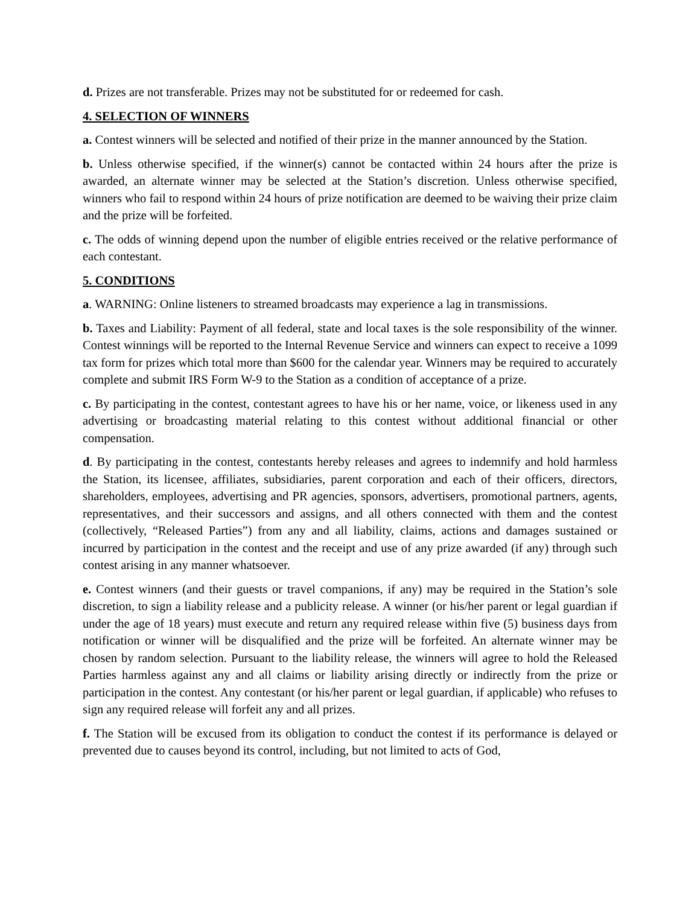d. Prizes are not transferable. Prizes may not be substituted for or redeemed for cash.
4. SELECTION OF WINNERS
a. Contest winners will be selected and notified of their prize in the manner announced by the Station.
b. Unless otherwise specified, if the winner(s) cannot be contacted within 24 hours after the prize is awarded, an alternate winner may be selected at the Station’s discretion. Unless otherwise specified, winners who fail to respond within 24 hours of prize notification are deemed to be waiving their prize claim and the prize will be forfeited.
c. The odds of winning depend upon the number of eligible entries received or the relative performance of each contestant.
5. CONDITIONS
a. WARNING: Online listeners to streamed broadcasts may experience a lag in transmissions.
b. Taxes and Liability: Payment of all federal, state and local taxes is the sole responsibility of the winner. Contest winnings will be reported to the Internal Revenue Service and winners can expect to receive a 1099 tax form for prizes which total more than $600 for the calendar year. Winners may be required to accurately complete and submit IRS Form W-9 to the Station as a condition of acceptance of a prize.
c. By participating in the contest, contestant agrees to have his or her name, voice, or likeness used in any advertising or broadcasting material relating to this contest without additional financial or other compensation.
d. By participating in the contest, contestants hereby releases and agrees to indemnify and hold harmless the Station, its licensee, affiliates, subsidiaries, parent corporation and each of their officers, directors, shareholders, employees, advertising and PR agencies, sponsors, advertisers, promotional partners, agents, representatives, and their successors and assigns, and all others connected with them and the contest (collectively, “Released Parties”) from any and all liability, claims, actions and damages sustained or incurred by participation in the contest and the receipt and use of any prize awarded (if any) through such contest arising in any manner whatsoever.
e. Contest winners (and their guests or travel companions, if any) may be required in the Station’s sole discretion, to sign a liability release and a publicity release. A winner (or his/her parent or legal guardian if under the age of 18 years) must execute and return any required release within five (5) business days from notification or winner will be disqualified and the prize will be forfeited. An alternate winner may be chosen by random selection. Pursuant to the liability release, the winners will agree to hold the Released Parties harmless against any and all claims or liability arising directly or indirectly from the prize or participation in the contest. Any contestant (or his/her parent or legal guardian, if applicable) who refuses to sign any required release will forfeit any and all prizes.
f. The Station will be excused from its obligation to conduct the contest if its performance is delayed or prevented due to causes beyond its control, including, but not limited to acts of God,